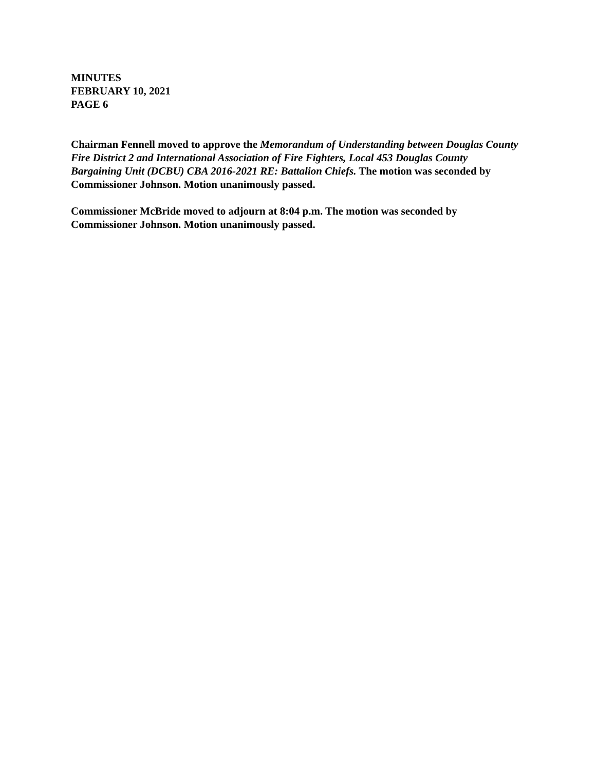MINUTES
FEBRUARY 10, 2021
PAGE 6
Chairman Fennell moved to approve the Memorandum of Understanding between Douglas County Fire District 2 and International Association of Fire Fighters, Local 453 Douglas County Bargaining Unit (DCBU) CBA 2016-2021 RE: Battalion Chiefs. The motion was seconded by Commissioner Johnson. Motion unanimously passed.
Commissioner McBride moved to adjourn at 8:04 p.m. The motion was seconded by Commissioner Johnson. Motion unanimously passed.